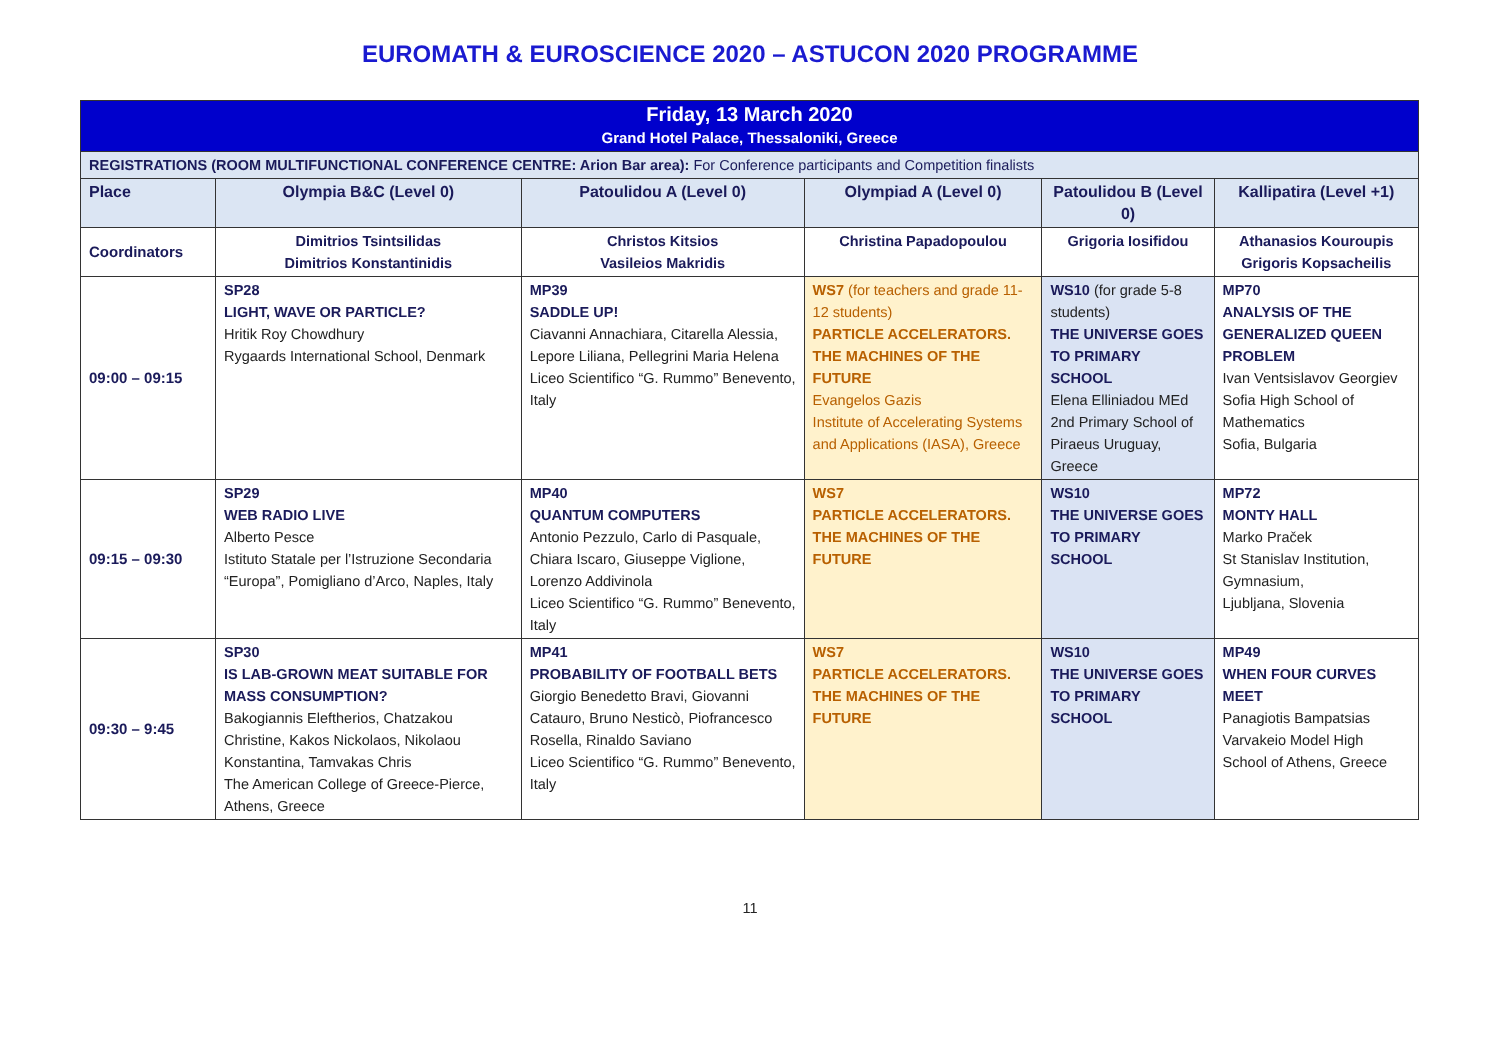EUROMATH & EUROSCIENCE 2020 – ASTUCON 2020 PROGRAMME
| Friday, 13 March 2020 Grand Hotel Palace, Thessaloniki, Greece | | | | | |
| REGISTRATIONS (ROOM MULTIFUNCTIONAL CONFERENCE CENTRE: Arion Bar area): For Conference participants and Competition finalists | | | | | |
| Place | Olympia B&C (Level 0) | Patoulidou A (Level 0) | Olympiad A (Level 0) | Patoulidou B (Level 0) | Kallipatira (Level +1) |
| Coordinators | Dimitrios Tsintsilidas Dimitrios Konstantinidis | Christos Kitsios Vasileios Makridis | Christina Papadopoulou | Grigoria Iosifidou | Athanasios Kouroupis Grigoris Kopsacheilis |
| 09:00 – 09:15 | SP28 LIGHT, WAVE OR PARTICLE? Hritik Roy Chowdhury Rygaards International School, Denmark | MP39 SADDLE UP! Ciavanni Annachiara, Citarella Alessia, Lepore Liliana, Pellegrini Maria Helena Liceo Scientifico “G. Rummo” Benevento, Italy | WS7 (for teachers and grade 11-12 students) PARTICLE ACCELERATORS. THE MACHINES OF THE FUTURE Evangelos Gazis Institute of Accelerating Systems and Applications (IASA), Greece | WS10 (for grade 5-8 students) THE UNIVERSE GOES TO PRIMARY SCHOOL Elena Elliniadou MEd 2nd Primary School of Piraeus Uruguay, Greece | MP70 ANALYSIS OF THE GENERALIZED QUEEN PROBLEM Ivan Ventsislavov Georgiev Sofia High School of Mathematics Sofia, Bulgaria |
| 09:15 – 09:30 | SP29 WEB RADIO LIVE Alberto Pesce Istituto Statale per l’Istruzione Secondaria “Europa”, Pomigliano d’Arco, Naples, Italy | MP40 QUANTUM COMPUTERS Antonio Pezzulo, Carlo di Pasquale, Chiara Iscaro, Giuseppe Viglione, Lorenzo Addivinola Liceo Scientifico “G. Rummo” Benevento, Italy | WS7 PARTICLE ACCELERATORS. THE MACHINES OF THE FUTURE | WS10 THE UNIVERSE GOES TO PRIMARY SCHOOL | MP72 MONTY HALL Marko Praček St Stanislav Institution, Gymnasium, Ljubljana, Slovenia |
| 09:30 – 9:45 | SP30 IS LAB-GROWN MEAT SUITABLE FOR MASS CONSUMPTION? Bakogiannis Eleftherios, Chatzakou Christine, Kakos Nickolaos, Nikolaou Konstantina, Tamvakas Chris The American College of Greece-Pierce, Athens, Greece | MP41 PROBABILITY OF FOOTBALL BETS Giorgio Benedetto Bravi, Giovanni Catauro, Bruno Nesticò, Piofrancesco Rosella, Rinaldo Saviano Liceo Scientifico “G. Rummo” Benevento, Italy | WS7 PARTICLE ACCELERATORS. THE MACHINES OF THE FUTURE | WS10 THE UNIVERSE GOES TO PRIMARY SCHOOL | MP49 WHEN FOUR CURVES MEET Panagiotis Bampatsias Varvakeio Model High School of Athens, Greece |
11